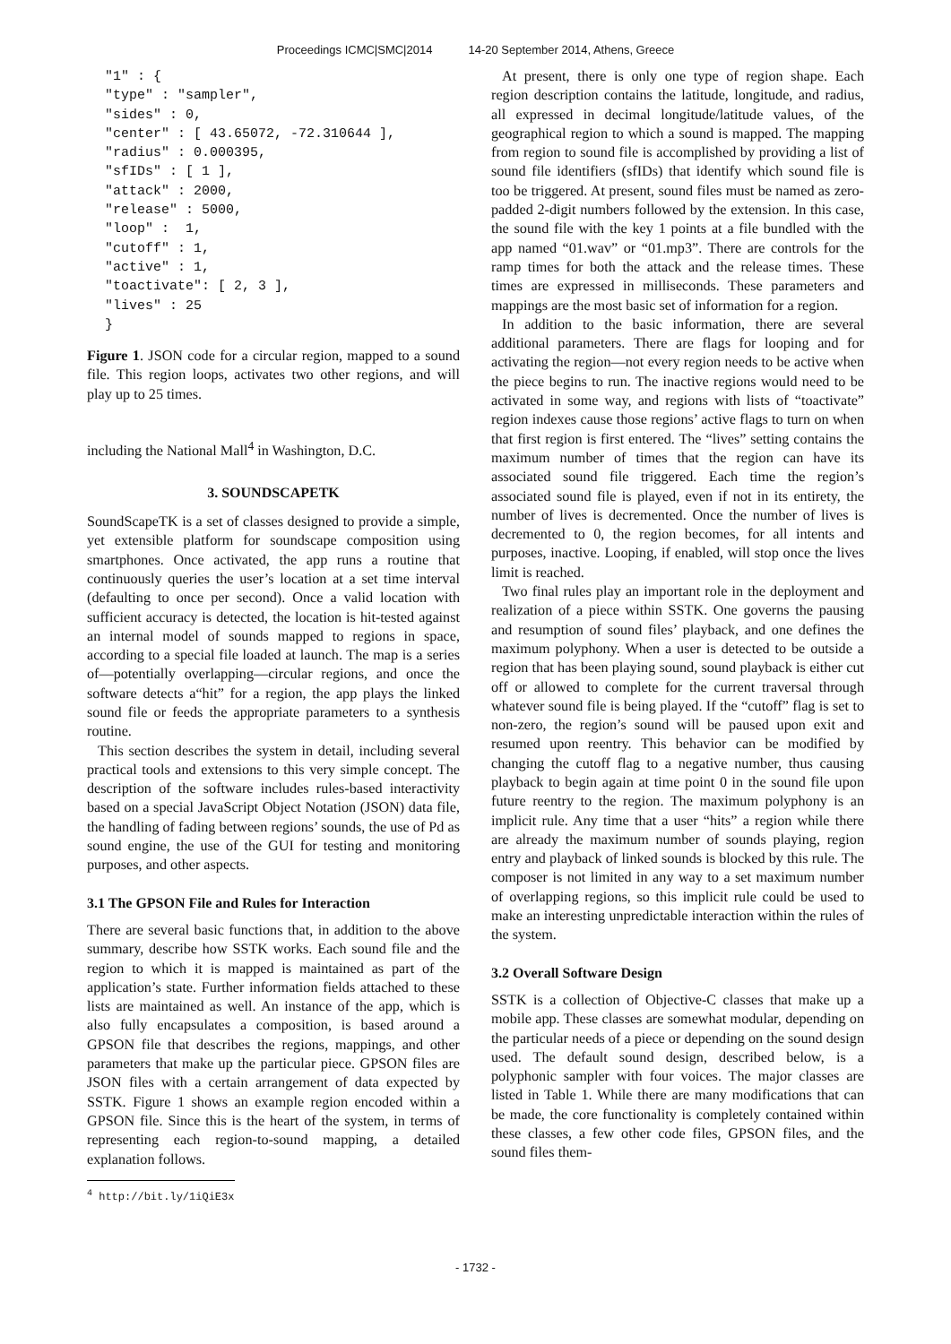Proceedings ICMC|SMC|2014 14-20 September 2014, Athens, Greece
"1" : {
"type" : "sampler",
"sides" : 0,
"center" : [ 43.65072, -72.310644 ],
"radius" : 0.000395,
"sfIDs" : [ 1 ],
"attack" : 2000,
"release" : 5000,
"loop" :  1,
"cutoff" : 1,
"active" : 1,
"toactivate": [ 2, 3 ],
"lives" : 25
}
Figure 1. JSON code for a circular region, mapped to a sound file. This region loops, activates two other regions, and will play up to 25 times.
including the National Mall<sup>4</sup> in Washington, D.C.
3. SOUNDSCAPETK
SoundScapeTK is a set of classes designed to provide a simple, yet extensible platform for soundscape composition using smartphones. Once activated, the app runs a routine that continuously queries the user’s location at a set time interval (defaulting to once per second). Once a valid location with sufficient accuracy is detected, the location is hit-tested against an internal model of sounds mapped to regions in space, according to a special file loaded at launch. The map is a series of—potentially overlapping—circular regions, and once the software detects a“hit” for a region, the app plays the linked sound file or feeds the appropriate parameters to a synthesis routine.
This section describes the system in detail, including several practical tools and extensions to this very simple concept. The description of the software includes rules-based interactivity based on a special JavaScript Object Notation (JSON) data file, the handling of fading between regions’ sounds, the use of Pd as sound engine, the use of the GUI for testing and monitoring purposes, and other aspects.
3.1 The GPSON File and Rules for Interaction
There are several basic functions that, in addition to the above summary, describe how SSTK works. Each sound file and the region to which it is mapped is maintained as part of the application’s state. Further information fields attached to these lists are maintained as well. An instance of the app, which is also fully encapsulates a composition, is based around a GPSON file that describes the regions, mappings, and other parameters that make up the particular piece. GPSON files are JSON files with a certain arrangement of data expected by SSTK. Figure 1 shows an example region encoded within a GPSON file. Since this is the heart of the system, in terms of representing each region-to-sound mapping, a detailed explanation follows.
<sup>4</sup> http://bit.ly/1iQiE3x
At present, there is only one type of region shape. Each region description contains the latitude, longitude, and radius, all expressed in decimal longitude/latitude values, of the geographical region to which a sound is mapped. The mapping from region to sound file is accomplished by providing a list of sound file identifiers (sfIDs) that identify which sound file is too be triggered. At present, sound files must be named as zero-padded 2-digit numbers followed by the extension. In this case, the sound file with the key 1 points at a file bundled with the app named “01.wav” or “01.mp3”. There are controls for the ramp times for both the attack and the release times. These times are expressed in milliseconds. These parameters and mappings are the most basic set of information for a region.
In addition to the basic information, there are several additional parameters. There are flags for looping and for activating the region—not every region needs to be active when the piece begins to run. The inactive regions would need to be activated in some way, and regions with lists of “toactivate” region indexes cause those regions’ active flags to turn on when that first region is first entered. The “lives” setting contains the maximum number of times that the region can have its associated sound file triggered. Each time the region’s associated sound file is played, even if not in its entirety, the number of lives is decremented. Once the number of lives is decremented to 0, the region becomes, for all intents and purposes, inactive. Looping, if enabled, will stop once the lives limit is reached.
Two final rules play an important role in the deployment and realization of a piece within SSTK. One governs the pausing and resumption of sound files’ playback, and one defines the maximum polyphony. When a user is detected to be outside a region that has been playing sound, sound playback is either cut off or allowed to complete for the current traversal through whatever sound file is being played. If the “cutoff” flag is set to non-zero, the region’s sound will be paused upon exit and resumed upon reentry. This behavior can be modified by changing the cutoff flag to a negative number, thus causing playback to begin again at time point 0 in the sound file upon future reentry to the region. The maximum polyphony is an implicit rule. Any time that a user “hits” a region while there are already the maximum number of sounds playing, region entry and playback of linked sounds is blocked by this rule. The composer is not limited in any way to a set maximum number of overlapping regions, so this implicit rule could be used to make an interesting unpredictable interaction within the rules of the system.
3.2 Overall Software Design
SSTK is a collection of Objective-C classes that make up a mobile app. These classes are somewhat modular, depending on the particular needs of a piece or depending on the sound design used. The default sound design, described below, is a polyphonic sampler with four voices. The major classes are listed in Table 1. While there are many modifications that can be made, the core functionality is completely contained within these classes, a few other code files, GPSON files, and the sound files them-
- 1732 -